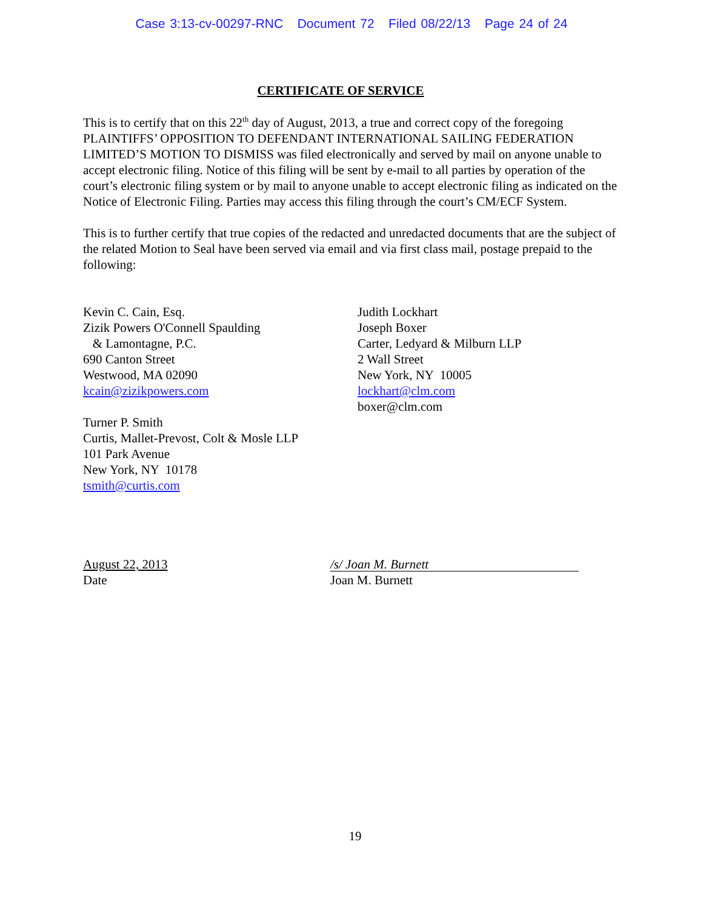Case 3:13-cv-00297-RNC Document 72 Filed 08/22/13 Page 24 of 24
CERTIFICATE OF SERVICE
This is to certify that on this 22<sup>th</sup> day of August, 2013, a true and correct copy of the foregoing PLAINTIFFS’ OPPOSITION TO DEFENDANT INTERNATIONAL SAILING FEDERATION LIMITED’S MOTION TO DISMISS was filed electronically and served by mail on anyone unable to accept electronic filing. Notice of this filing will be sent by e-mail to all parties by operation of the court’s electronic filing system or by mail to anyone unable to accept electronic filing as indicated on the Notice of Electronic Filing. Parties may access this filing through the court’s CM/ECF System.
This is to further certify that true copies of the redacted and unredacted documents that are the subject of the related Motion to Seal have been served via email and via first class mail, postage prepaid to the following:
Kevin C. Cain, Esq.
Zizik Powers O'Connell Spaulding
& Lamontagne, P.C.
690 Canton Street
Westwood, MA 02090
kcain@zizikpowers.com
Turner P. Smith
Curtis, Mallet-Prevost, Colt & Mosle LLP
101 Park Avenue
New York, NY 10178
tsmith@curtis.com
Judith Lockhart
Joseph Boxer
Carter, Ledyard & Milburn LLP
2 Wall Street
New York, NY 10005
lockhart@clm.com
boxer@clm.com
August 22, 2013
Date
/s/ Joan M. Burnett
Joan M. Burnett
19